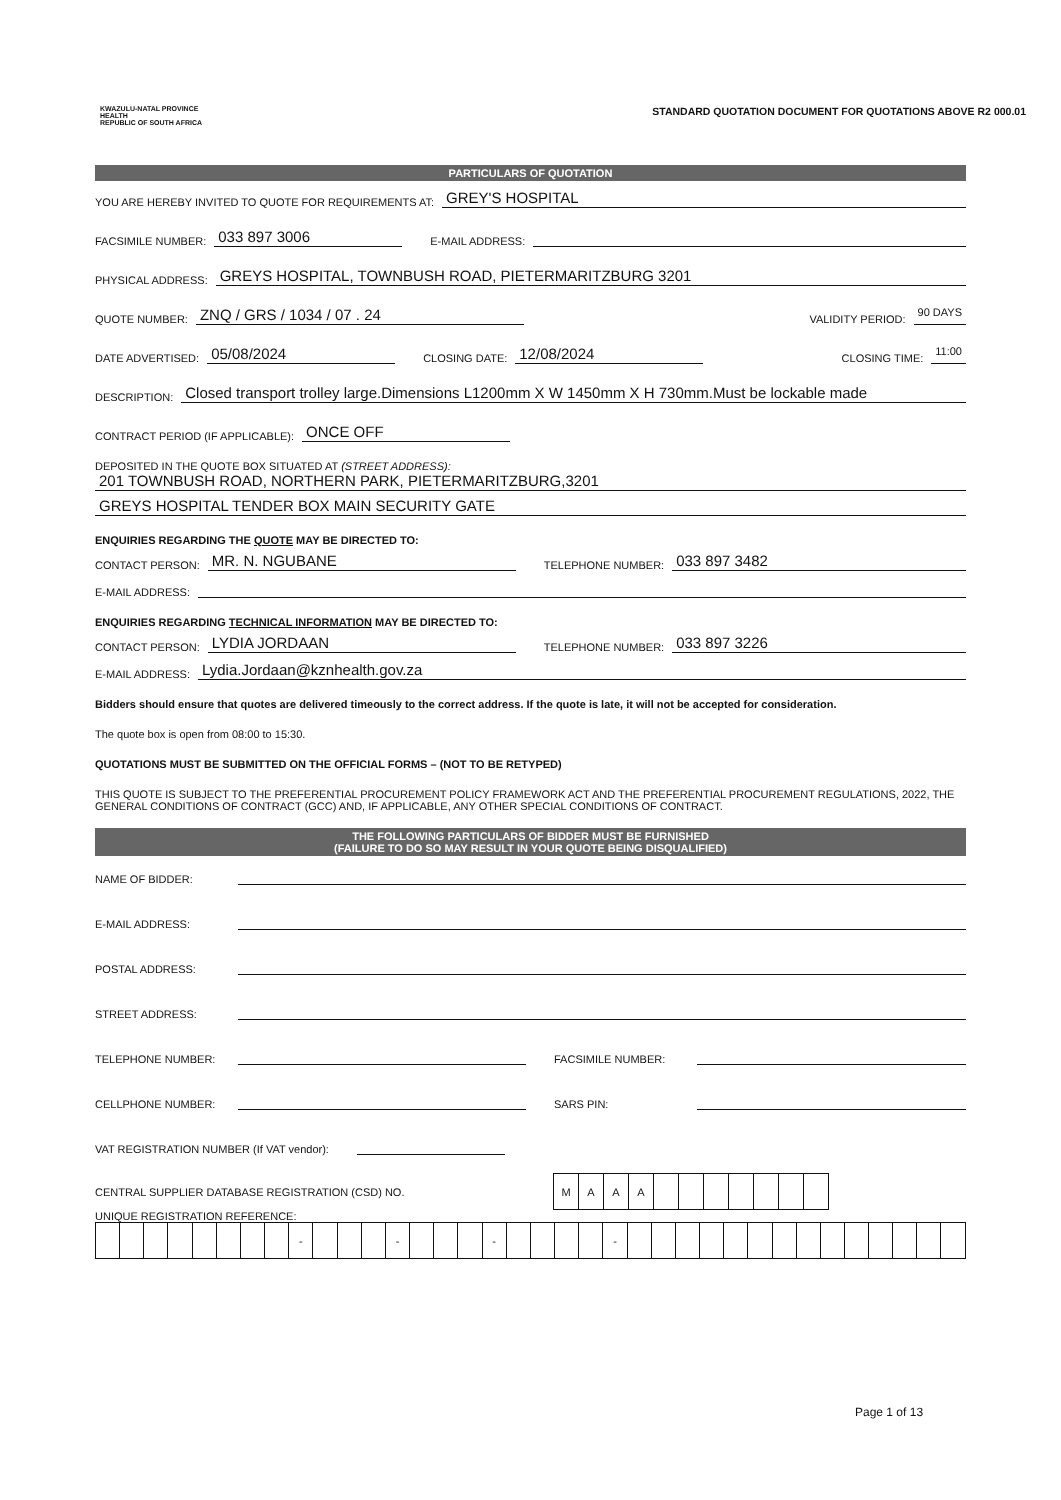KWAZULU-NATAL PROVINCE
HEALTH
REPUBLIC OF SOUTH AFRICA
STANDARD QUOTATION DOCUMENT FOR QUOTATIONS ABOVE R2 000.01
PARTICULARS OF QUOTATION
YOU ARE HEREBY INVITED TO QUOTE FOR REQUIREMENTS AT: GREY'S HOSPITAL
FACSIMILE NUMBER: 033 897 3006 E-MAIL ADDRESS:
PHYSICAL ADDRESS: GREYS HOSPITAL, TOWNBUSH ROAD, PIETERMARITZBURG 3201
QUOTE NUMBER: ZNQ / GRS / 1034 / 07 . 24 VALIDITY PERIOD: 90 DAYS
DATE ADVERTISED: 05/08/2024 CLOSING DATE: 12/08/2024 CLOSING TIME: 11:00
DESCRIPTION: Closed transport trolley large.Dimensions L1200mm X W 1450mm X H 730mm.Must be lockable made
CONTRACT PERIOD (IF APPLICABLE): ONCE OFF
DEPOSITED IN THE QUOTE BOX SITUATED AT (STREET ADDRESS):
201 TOWNBUSH ROAD, NORTHERN PARK, PIETERMARITZBURG,3201
GREYS HOSPITAL TENDER BOX MAIN SECURITY GATE
ENQUIRIES REGARDING THE QUOTE MAY BE DIRECTED TO:
CONTACT PERSON: MR. N. NGUBANE TELEPHONE NUMBER: 033 897 3482
E-MAIL ADDRESS:
ENQUIRIES REGARDING TECHNICAL INFORMATION MAY BE DIRECTED TO:
CONTACT PERSON: LYDIA JORDAAN TELEPHONE NUMBER: 033 897 3226
E-MAIL ADDRESS: Lydia.Jordaan@kznhealth.gov.za
Bidders should ensure that quotes are delivered timeously to the correct address. If the quote is late, it will not be accepted for consideration.
The quote box is open from 08:00 to 15:30.
QUOTATIONS MUST BE SUBMITTED ON THE OFFICIAL FORMS – (NOT TO BE RETYPED)
THIS QUOTE IS SUBJECT TO THE PREFERENTIAL PROCUREMENT POLICY FRAMEWORK ACT AND THE PREFERENTIAL PROCUREMENT REGULATIONS, 2022, THE GENERAL CONDITIONS OF CONTRACT (GCC) AND, IF APPLICABLE, ANY OTHER SPECIAL CONDITIONS OF CONTRACT.
THE FOLLOWING PARTICULARS OF BIDDER MUST BE FURNISHED
(FAILURE TO DO SO MAY RESULT IN YOUR QUOTE BEING DISQUALIFIED)
NAME OF BIDDER:
E-MAIL ADDRESS:
POSTAL ADDRESS:
STREET ADDRESS:
TELEPHONE NUMBER: FACSIMILE NUMBER:
CELLPHONE NUMBER: SARS PIN:
VAT REGISTRATION NUMBER (If VAT vendor):
CENTRAL SUPPLIER DATABASE REGISTRATION (CSD) NO.
| M | A | A | A | | | | | | | |
UNIQUE REGISTRATION REFERENCE:
| | | | | | | | | - | | | | - | | | | - | | | | | - | | | | | | | | | | | | | | |
Page 1 of 13